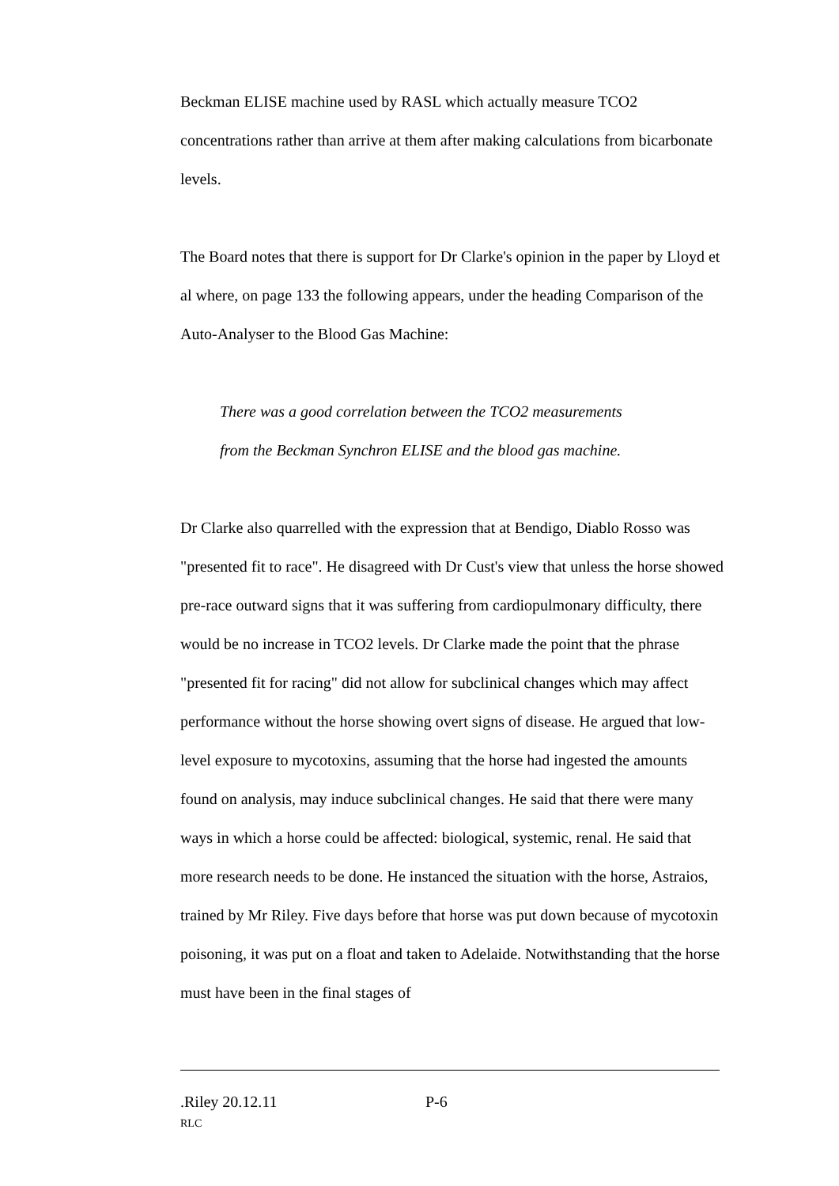Beckman ELISE machine used by RASL which actually measure TCO2 concentrations rather than arrive at them after making calculations from bicarbonate levels.
The Board notes that there is support for Dr Clarke's opinion in the paper by Lloyd et al where, on page 133 the following appears, under the heading Comparison of the Auto-Analyser to the Blood Gas Machine:
There was a good correlation between the TCO2 measurements
from the Beckman Synchron ELISE and the blood gas machine.
Dr Clarke also quarrelled with the expression that at Bendigo, Diablo Rosso was "presented fit to race". He disagreed with Dr Cust's view that unless the horse showed pre-race outward signs that it was suffering from cardiopulmonary difficulty, there would be no increase in TCO2 levels. Dr Clarke made the point that the phrase "presented fit for racing" did not allow for subclinical changes which may affect performance without the horse showing overt signs of disease. He argued that low-level exposure to mycotoxins, assuming that the horse had ingested the amounts found on analysis, may induce subclinical changes. He said that there were many ways in which a horse could be affected: biological, systemic, renal. He said that more research needs to be done. He instanced the situation with the horse, Astraios, trained by Mr Riley. Five days before that horse was put down because of mycotoxin poisoning, it was put on a float and taken to Adelaide. Notwithstanding that the horse must have been in the final stages of
.Riley 20.12.11 P-6
RLC